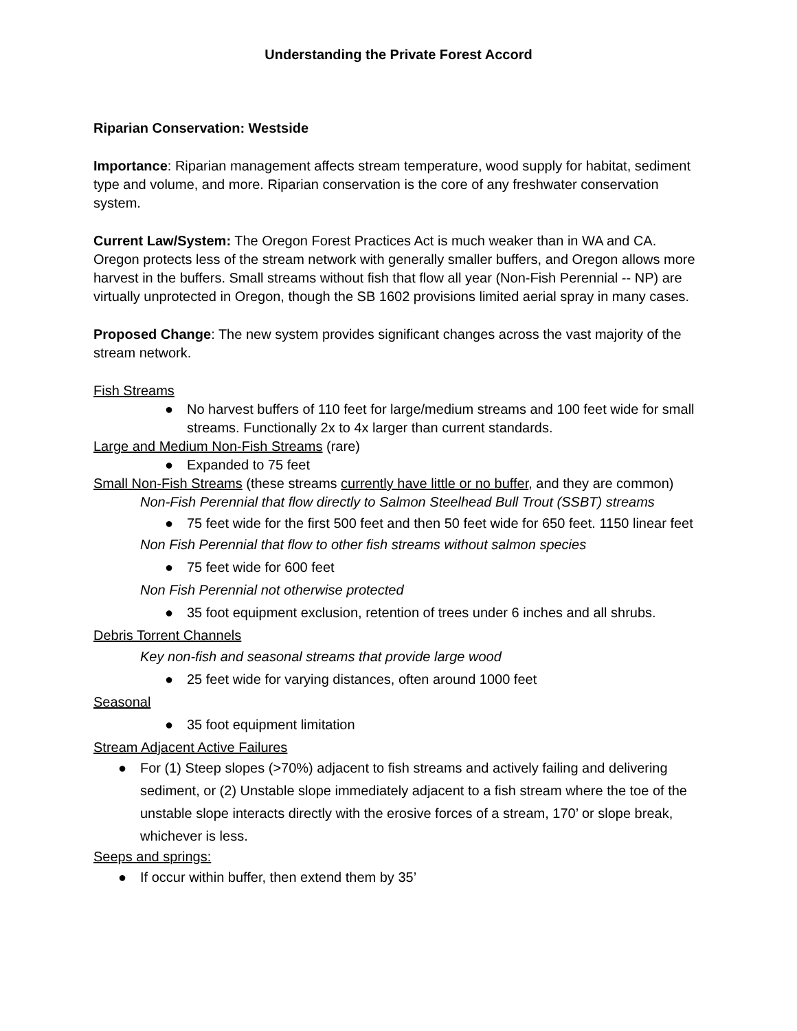Understanding the Private Forest Accord
Riparian Conservation: Westside
Importance: Riparian management affects stream temperature, wood supply for habitat, sediment type and volume, and more. Riparian conservation is the core of any freshwater conservation system.
Current Law/System: The Oregon Forest Practices Act is much weaker than in WA and CA. Oregon protects less of the stream network with generally smaller buffers, and Oregon allows more harvest in the buffers. Small streams without fish that flow all year (Non-Fish Perennial -- NP) are virtually unprotected in Oregon, though the SB 1602 provisions limited aerial spray in many cases.
Proposed Change: The new system provides significant changes across the vast majority of the stream network.
Fish Streams
● No harvest buffers of 110 feet for large/medium streams and 100 feet wide for small streams. Functionally 2x to 4x larger than current standards.
Large and Medium Non-Fish Streams (rare)
● Expanded to 75 feet
Small Non-Fish Streams (these streams currently have little or no buffer, and they are common)
Non-Fish Perennial that flow directly to Salmon Steelhead Bull Trout (SSBT) streams
● 75 feet wide for the first 500 feet and then 50 feet wide for 650 feet. 1150 linear feet
Non Fish Perennial that flow to other fish streams without salmon species
● 75 feet wide for 600 feet
Non Fish Perennial not otherwise protected
● 35 foot equipment exclusion, retention of trees under 6 inches and all shrubs.
Debris Torrent Channels
Key non-fish and seasonal streams that provide large wood
● 25 feet wide for varying distances, often around 1000 feet
Seasonal
● 35 foot equipment limitation
Stream Adjacent Active Failures
● For (1) Steep slopes (>70%) adjacent to fish streams and actively failing and delivering sediment, or (2) Unstable slope immediately adjacent to a fish stream where the toe of the unstable slope interacts directly with the erosive forces of a stream, 170’ or slope break, whichever is less.
Seeps and springs:
● If occur within buffer, then extend them by 35’